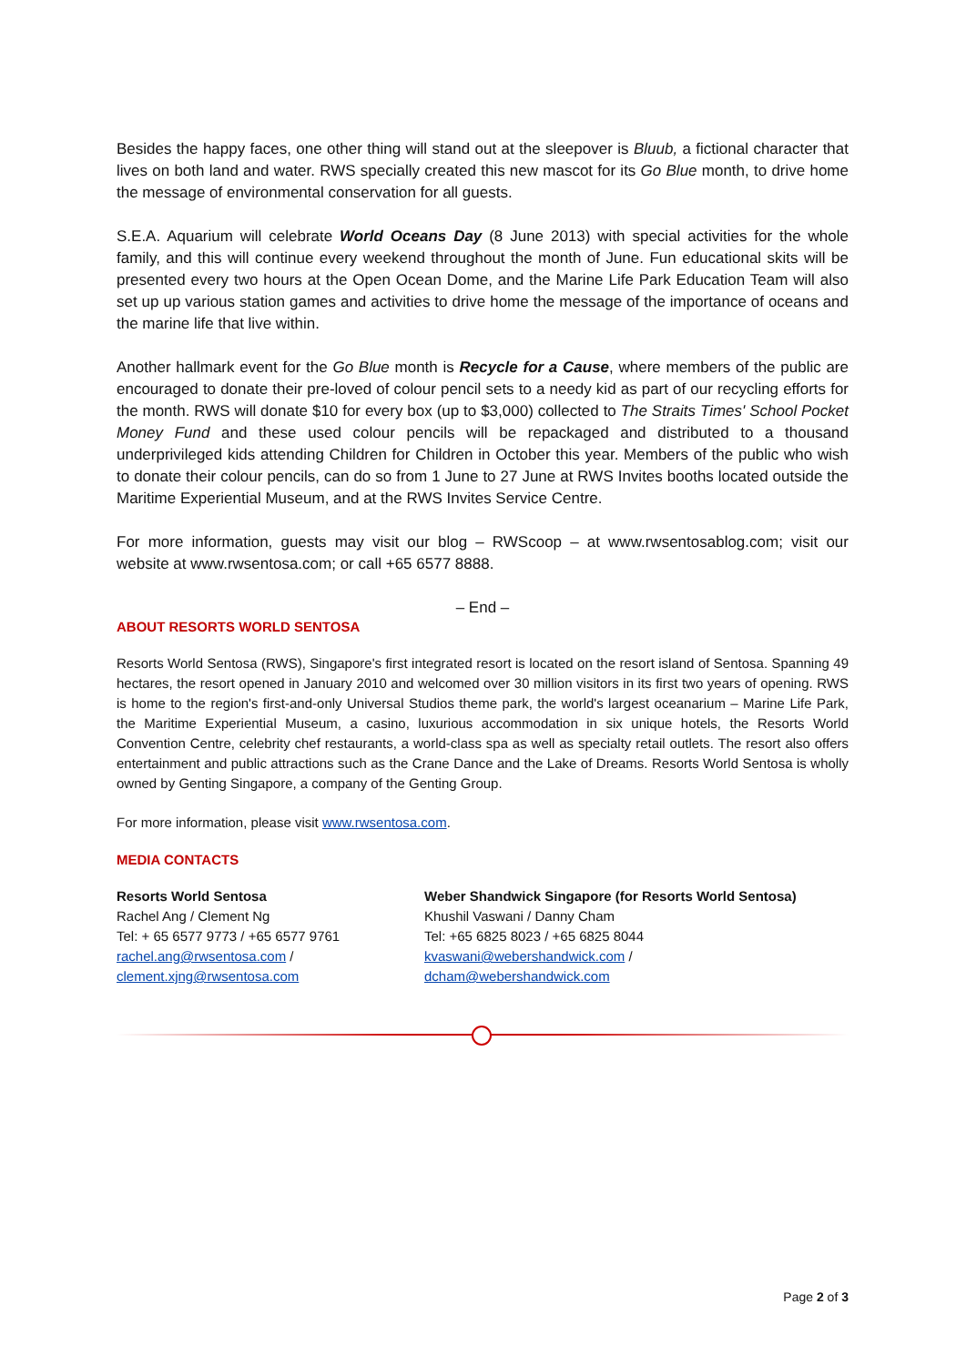Besides the happy faces, one other thing will stand out at the sleepover is Bluub, a fictional character that lives on both land and water. RWS specially created this new mascot for its Go Blue month, to drive home the message of environmental conservation for all guests.
S.E.A. Aquarium will celebrate World Oceans Day (8 June 2013) with special activities for the whole family, and this will continue every weekend throughout the month of June. Fun educational skits will be presented every two hours at the Open Ocean Dome, and the Marine Life Park Education Team will also set up up various station games and activities to drive home the message of the importance of oceans and the marine life that live within.
Another hallmark event for the Go Blue month is Recycle for a Cause, where members of the public are encouraged to donate their pre-loved of colour pencil sets to a needy kid as part of our recycling efforts for the month. RWS will donate $10 for every box (up to $3,000) collected to The Straits Times' School Pocket Money Fund and these used colour pencils will be repackaged and distributed to a thousand underprivileged kids attending Children for Children in October this year. Members of the public who wish to donate their colour pencils, can do so from 1 June to 27 June at RWS Invites booths located outside the Maritime Experiential Museum, and at the RWS Invites Service Centre.
For more information, guests may visit our blog – RWScoop – at www.rwsentosablog.com; visit our website at www.rwsentosa.com; or call +65 6577 8888.
– End –
ABOUT RESORTS WORLD SENTOSA
Resorts World Sentosa (RWS), Singapore's first integrated resort is located on the resort island of Sentosa. Spanning 49 hectares, the resort opened in January 2010 and welcomed over 30 million visitors in its first two years of opening. RWS is home to the region's first-and-only Universal Studios theme park, the world's largest oceanarium – Marine Life Park, the Maritime Experiential Museum, a casino, luxurious accommodation in six unique hotels, the Resorts World Convention Centre, celebrity chef restaurants, a world-class spa as well as specialty retail outlets. The resort also offers entertainment and public attractions such as the Crane Dance and the Lake of Dreams. Resorts World Sentosa is wholly owned by Genting Singapore, a company of the Genting Group.
For more information, please visit www.rwsentosa.com.
MEDIA CONTACTS
Resorts World Sentosa
Rachel Ang / Clement Ng
Tel: + 65 6577 9773 / +65 6577 9761
rachel.ang@rwsentosa.com /
clement.xjng@rwsentosa.com
Weber Shandwick Singapore (for Resorts World Sentosa)
Khushil Vaswani / Danny Cham
Tel: +65 6825 8023 / +65 6825 8044
kvaswani@webershandwick.com /
dcham@webershandwick.com
Page 2 of 3